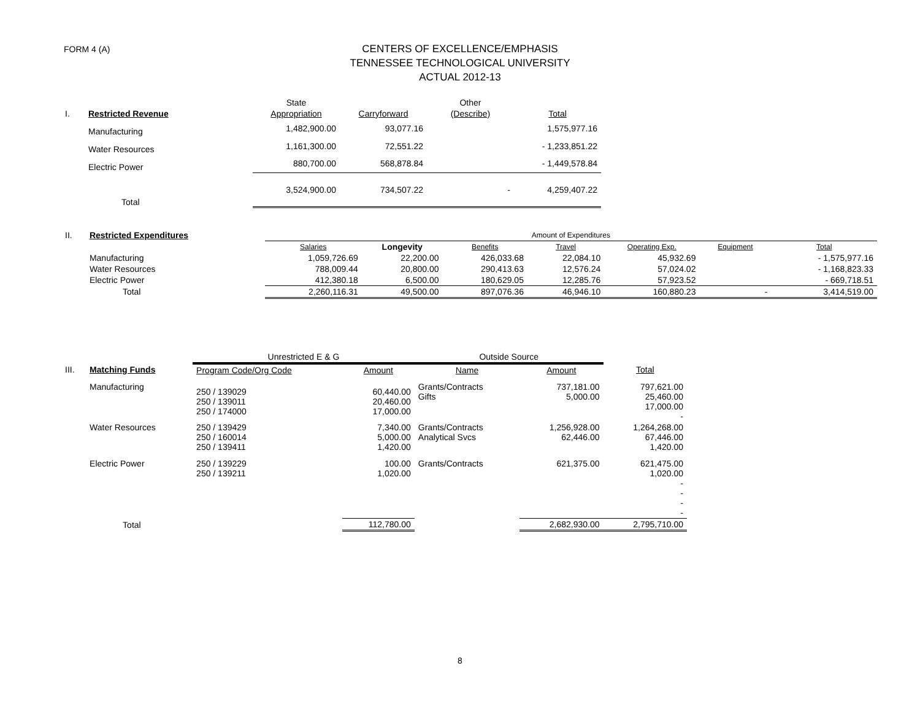FORM 4 (A)
CENTERS OF EXCELLENCE/EMPHASIS
TENNESSEE TECHNOLOGICAL UNIVERSITY
ACTUAL 2012-13
| | | State | | Other | |
| I. | Restricted Revenue | Appropriation | Carryforward | (Describe) | Total |
| | Manufacturing | 1,482,900.00 | 93,077.16 | | 1,575,977.16 |
| | Water Resources | 1,161,300.00 | 72,551.22 | | - 1,233,851.22 |
| | Electric Power | 880,700.00 | 568,878.84 | | - 1,449,578.84 |
| | Total | 3,524,900.00 | 734,507.22 | - | 4,259,407.22 |
| II. | Restricted Expenditures | Amount of Expenditures | | | | | | |
| | | Salaries | Longevity | Benefits | Travel | Operating Exp. | Equipment | Total |
| | Manufacturing | 1,059,726.69 | 22,200.00 | 426,033.68 | 22,084.10 | 45,932.69 | | - 1,575,977.16 |
| | Water Resources | 788,009.44 | 20,800.00 | 290,413.63 | 12,576.24 | 57,024.02 | | - 1,168,823.33 |
| | Electric Power | 412,380.18 | 6,500.00 | 180,629.05 | 12,285.76 | 57,923.52 | | - 669,718.51 |
| | Total | 2,260,116.31 | 49,500.00 | 897,076.36 | 46,946.10 | 160,880.23 | - | 3,414,519.00 |
| | | Unrestricted E & G | | Outside Source | | |
| III. | Matching Funds | Program Code/Org Code | Amount | Name | Amount | Total |
| | Manufacturing | 250 / 139029 250 / 139011 250 / 174000 | 60,440.00 20,460.00 17,000.00 | Grants/Contracts Gifts | 737,181.00 5,000.00 | 797,621.00 25,460.00 17,000.00 - |
| | Water Resources | 250 / 139429 250 / 160014 250 / 139411 | 7,340.00 5,000.00 1,420.00 | Grants/Contracts Analytical Svcs | 1,256,928.00 62,446.00 | 1,264,268.00 67,446.00 1,420.00 |
| | Electric Power | 250 / 139229 250 / 139211 | 100.00 1,020.00 | Grants/Contracts | 621,375.00 | 621,475.00 1,020.00 - - - - |
| | Total | | 112,780.00 | | 2,682,930.00 | 2,795,710.00 |
8